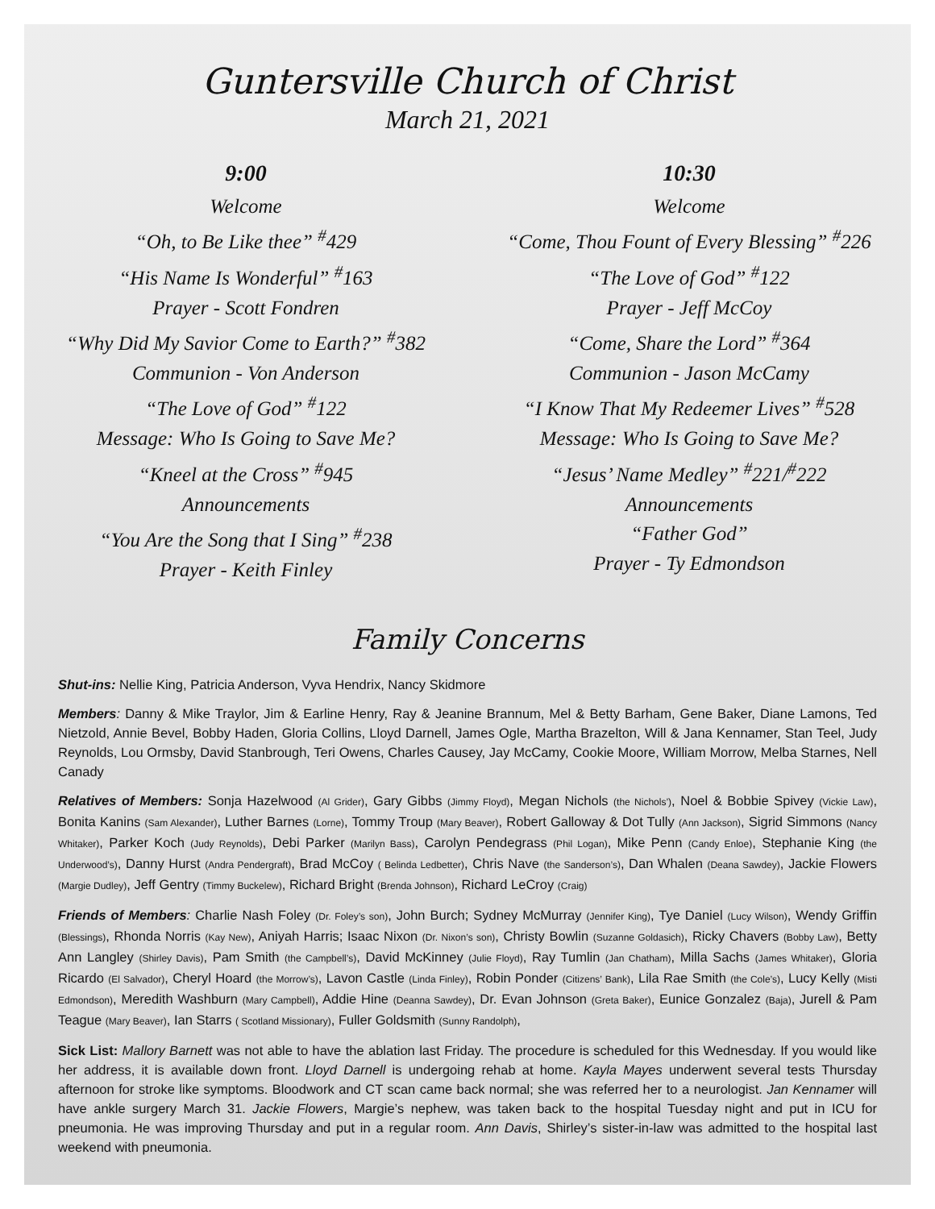Guntersville Church of Christ
March 21, 2021
9:00
Welcome
“Oh, to Be Like thee” <sup>#</sup>429
“His Name Is Wonderful” <sup>#</sup>163
Prayer - Scott Fondren
“Why Did My Savior Come to Earth?” <sup>#</sup>382
Communion - Von Anderson
“The Love of God” <sup>#</sup>122
Message: Who Is Going to Save Me?
“Kneel at the Cross” <sup>#</sup>945
Announcements
“You Are the Song that I Sing” <sup>#</sup>238
Prayer - Keith Finley
10:30
Welcome
“Come, Thou Fount of Every Blessing” <sup>#</sup>226
“The Love of God” <sup>#</sup>122
Prayer - Jeff McCoy
“Come, Share the Lord” <sup>#</sup>364
Communion - Jason McCamy
“I Know That My Redeemer Lives” <sup>#</sup>528
Message: Who Is Going to Save Me?
“Jesus’ Name Medley” <sup>#</sup>221/<sup>#</sup>222
Announcements
“Father God”
Prayer - Ty Edmondson
Family Concerns
Shut-ins: Nellie King, Patricia Anderson, Vyva Hendrix, Nancy Skidmore
Members: Danny & Mike Traylor, Jim & Earline Henry, Ray & Jeanine Brannum, Mel & Betty Barham, Gene Baker, Diane Lamons, Ted Nietzold, Annie Bevel, Bobby Haden, Gloria Collins, Lloyd Darnell, James Ogle, Martha Brazelton, Will & Jana Kennamer, Stan Teel, Judy Reynolds, Lou Ormsby, David Stanbrough, Teri Owens, Charles Causey, Jay McCamy, Cookie Moore, William Morrow, Melba Starnes, Nell Canady
Relatives of Members: Sonja Hazelwood (Al Grider), Gary Gibbs (Jimmy Floyd), Megan Nichols (the Nichols’), Noel & Bobbie Spivey (Vickie Law), Bonita Kanins (Sam Alexander), Luther Barnes (Lorne), Tommy Troup (Mary Beaver), Robert Galloway & Dot Tully (Ann Jackson), Sigrid Simmons (Nancy Whitaker), Parker Koch (Judy Reynolds), Debi Parker (Marilyn Bass), Carolyn Pendegrass (Phil Logan), Mike Penn (Candy Enloe), Stephanie King (the Underwood’s), Danny Hurst (Andra Pendergraft), Brad McCoy ( Belinda Ledbetter), Chris Nave (the Sanderson’s), Dan Whalen (Deana Sawdey), Jackie Flowers (Margie Dudley), Jeff Gentry (Timmy Buckelew), Richard Bright (Brenda Johnson), Richard LeCroy (Craig)
Friends of Members: Charlie Nash Foley (Dr. Foley’s son), John Burch; Sydney McMurray (Jennifer King), Tye Daniel (Lucy Wilson), Wendy Griffin (Blessings), Rhonda Norris (Kay New), Aniyah Harris; Isaac Nixon (Dr. Nixon’s son), Christy Bowlin (Suzanne Goldasich), Ricky Chavers (Bobby Law), Betty Ann Langley (Shirley Davis), Pam Smith (the Campbell’s), David McKinney (Julie Floyd), Ray Tumlin (Jan Chatham), Milla Sachs (James Whitaker), Gloria Ricardo (El Salvador), Cheryl Hoard (the Morrow’s), Lavon Castle (Linda Finley), Robin Ponder (Citizens’ Bank), Lila Rae Smith (the Cole’s), Lucy Kelly (Misti Edmondson), Meredith Washburn (Mary Campbell), Addie Hine (Deanna Sawdey), Dr. Evan Johnson (Greta Baker), Eunice Gonzalez (Baja), Jurell & Pam Teague (Mary Beaver), Ian Starrs ( Scotland Missionary), Fuller Goldsmith (Sunny Randolph),
Sick List: Mallory Barnett was not able to have the ablation last Friday. The procedure is scheduled for this Wednesday. If you would like her address, it is available down front. Lloyd Darnell is undergoing rehab at home. Kayla Mayes underwent several tests Thursday afternoon for stroke like symptoms. Bloodwork and CT scan came back normal; she was referred her to a neurologist. Jan Kennamer will have ankle surgery March 31. Jackie Flowers, Margie’s nephew, was taken back to the hospital Tuesday night and put in ICU for pneumonia. He was improving Thursday and put in a regular room. Ann Davis, Shirley’s sister-in-law was admitted to the hospital last weekend with pneumonia.